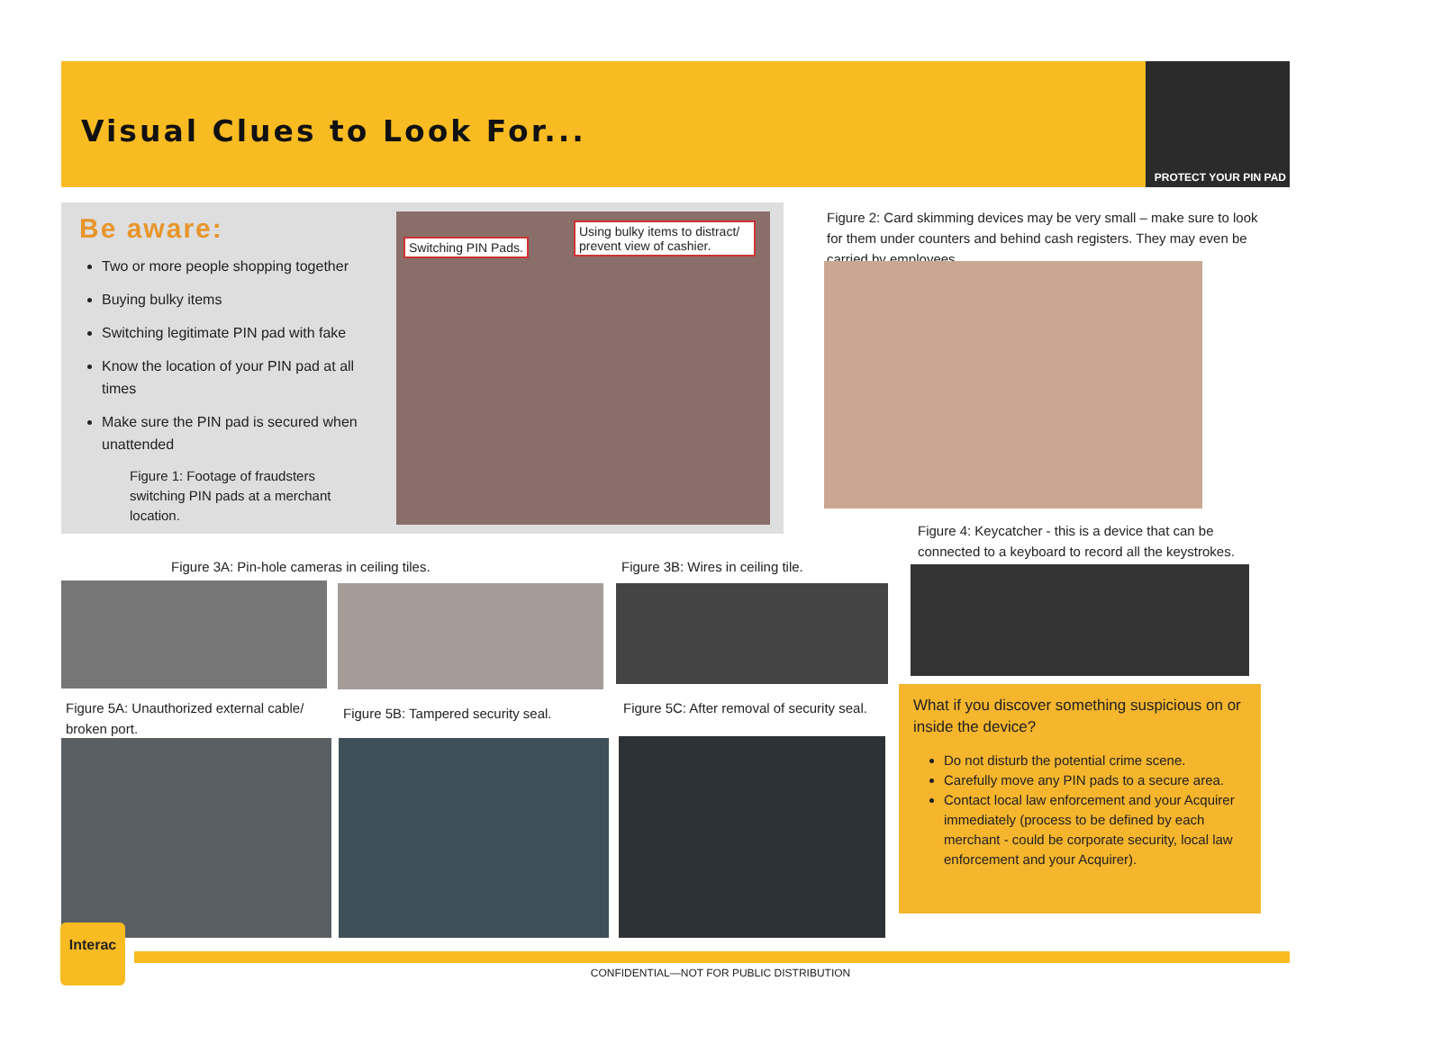Visual Clues to Look For...
PROTECT YOUR PIN PAD
Be aware:
Two or more people shopping together
Buying bulky items
Switching legitimate PIN pad with fake
Know the location of your PIN pad at all times
Make sure the PIN pad is secured when unattended
Figure 1: Footage of fraudsters switching PIN pads at a merchant location.
Switching PIN Pads.
Using bulky items to distract/ prevent view of cashier.
Figure 2: Card skimming devices may be very small – make sure to look for them under counters and behind cash registers. They may even be carried by employees.
Figure 4: Keycatcher - this is a device that can be connected to a keyboard to record all the keystrokes.
Figure 3A: Pin-hole cameras in ceiling tiles.
Figure 3B: Wires in ceiling tile.
Figure 5A: Unauthorized external cable/ broken port.
Figure 5B: Tampered security seal.
Figure 5C: After removal of security seal.
What if you discover something suspicious on or inside the device?
Do not disturb the potential crime scene.
Carefully move any PIN pads to a secure area.
Contact local law enforcement and your Acquirer immediately (process to be defined by each merchant - could be corporate security, local law enforcement and your Acquirer).
Interac
CONFIDENTIAL—NOT FOR PUBLIC DISTRIBUTION